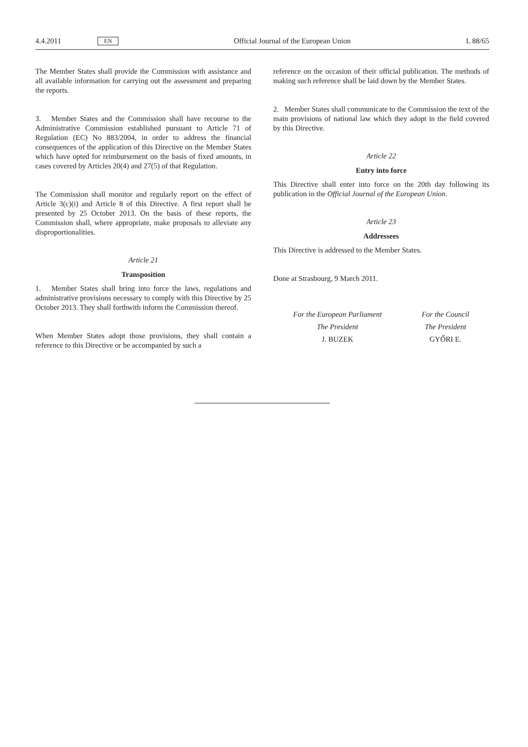4.4.2011 EN Official Journal of the European Union L 88/65
The Member States shall provide the Commission with assistance and all available information for carrying out the assessment and preparing the reports.
3. Member States and the Commission shall have recourse to the Administrative Commission established pursuant to Article 71 of Regulation (EC) No 883/2004, in order to address the financial consequences of the application of this Directive on the Member States which have opted for reimbursement on the basis of fixed amounts, in cases covered by Articles 20(4) and 27(5) of that Regulation.
The Commission shall monitor and regularly report on the effect of Article 3(c)(i) and Article 8 of this Directive. A first report shall be presented by 25 October 2013. On the basis of these reports, the Commission shall, where appropriate, make proposals to alleviate any disproportionalities.
Article 21
Transposition
1. Member States shall bring into force the laws, regulations and administrative provisions necessary to comply with this Directive by 25 October 2013. They shall forthwith inform the Commission thereof.
When Member States adopt those provisions, they shall contain a reference to this Directive or be accompanied by such a
reference on the occasion of their official publication. The methods of making such reference shall be laid down by the Member States.
2. Member States shall communicate to the Commission the text of the main provisions of national law which they adopt in the field covered by this Directive.
Article 22
Entry into force
This Directive shall enter into force on the 20th day following its publication in the Official Journal of the European Union.
Article 23
Addressees
This Directive is addressed to the Member States.
Done at Strasbourg, 9 March 2011.
For the European Parliament
The President
J. BUZEK
For the Council
The President
GYŐRI E.